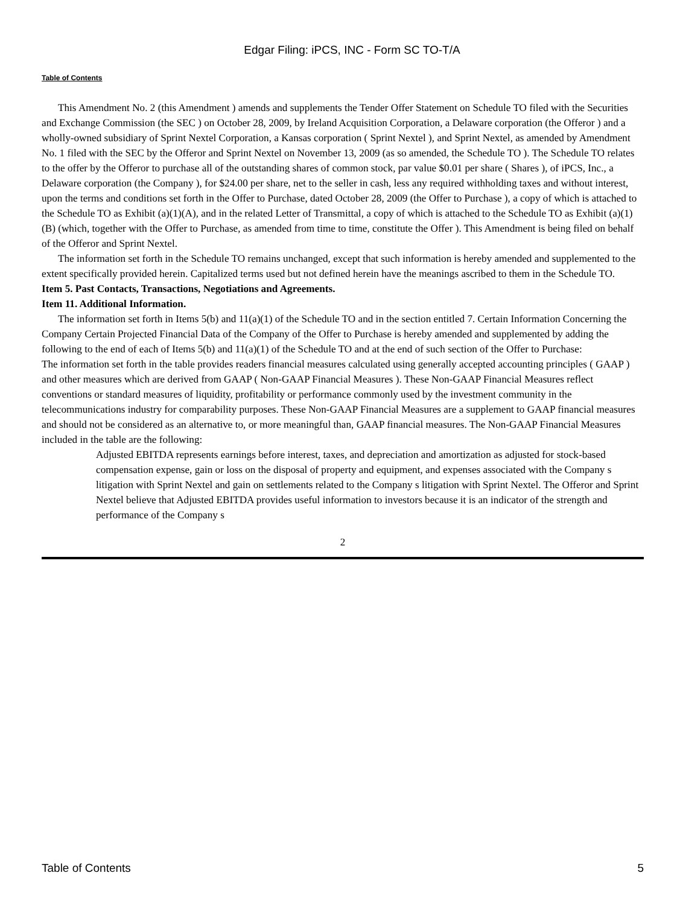Edgar Filing: iPCS, INC - Form SC TO-T/A
Table of Contents
This Amendment No. 2 (this Amendment ) amends and supplements the Tender Offer Statement on Schedule TO filed with the Securities and Exchange Commission (the SEC ) on October 28, 2009, by Ireland Acquisition Corporation, a Delaware corporation (the Offeror ) and a wholly-owned subsidiary of Sprint Nextel Corporation, a Kansas corporation ( Sprint Nextel ), and Sprint Nextel, as amended by Amendment No. 1 filed with the SEC by the Offeror and Sprint Nextel on November 13, 2009 (as so amended, the Schedule TO ). The Schedule TO relates to the offer by the Offeror to purchase all of the outstanding shares of common stock, par value $0.01 per share ( Shares ), of iPCS, Inc., a Delaware corporation (the Company ), for $24.00 per share, net to the seller in cash, less any required withholding taxes and without interest, upon the terms and conditions set forth in the Offer to Purchase, dated October 28, 2009 (the Offer to Purchase ), a copy of which is attached to the Schedule TO as Exhibit (a)(1)(A), and in the related Letter of Transmittal, a copy of which is attached to the Schedule TO as Exhibit (a)(1)(B) (which, together with the Offer to Purchase, as amended from time to time, constitute the Offer ). This Amendment is being filed on behalf of the Offeror and Sprint Nextel.
The information set forth in the Schedule TO remains unchanged, except that such information is hereby amended and supplemented to the extent specifically provided herein. Capitalized terms used but not defined herein have the meanings ascribed to them in the Schedule TO.
Item 5. Past Contacts, Transactions, Negotiations and Agreements.
Item 11. Additional Information.
The information set forth in Items 5(b) and 11(a)(1) of the Schedule TO and in the section entitled 7. Certain Information Concerning the Company Certain Projected Financial Data of the Company of the Offer to Purchase is hereby amended and supplemented by adding the following to the end of each of Items 5(b) and 11(a)(1) of the Schedule TO and at the end of such section of the Offer to Purchase:
The information set forth in the table provides readers financial measures calculated using generally accepted accounting principles ( GAAP ) and other measures which are derived from GAAP ( Non-GAAP Financial Measures ). These Non-GAAP Financial Measures reflect conventions or standard measures of liquidity, profitability or performance commonly used by the investment community in the telecommunications industry for comparability purposes. These Non-GAAP Financial Measures are a supplement to GAAP financial measures and should not be considered as an alternative to, or more meaningful than, GAAP financial measures. The Non-GAAP Financial Measures included in the table are the following:
Adjusted EBITDA represents earnings before interest, taxes, and depreciation and amortization as adjusted for stock-based compensation expense, gain or loss on the disposal of property and equipment, and expenses associated with the Company s litigation with Sprint Nextel and gain on settlements related to the Company s litigation with Sprint Nextel. The Offeror and Sprint Nextel believe that Adjusted EBITDA provides useful information to investors because it is an indicator of the strength and performance of the Company s
2
Table of Contents 5